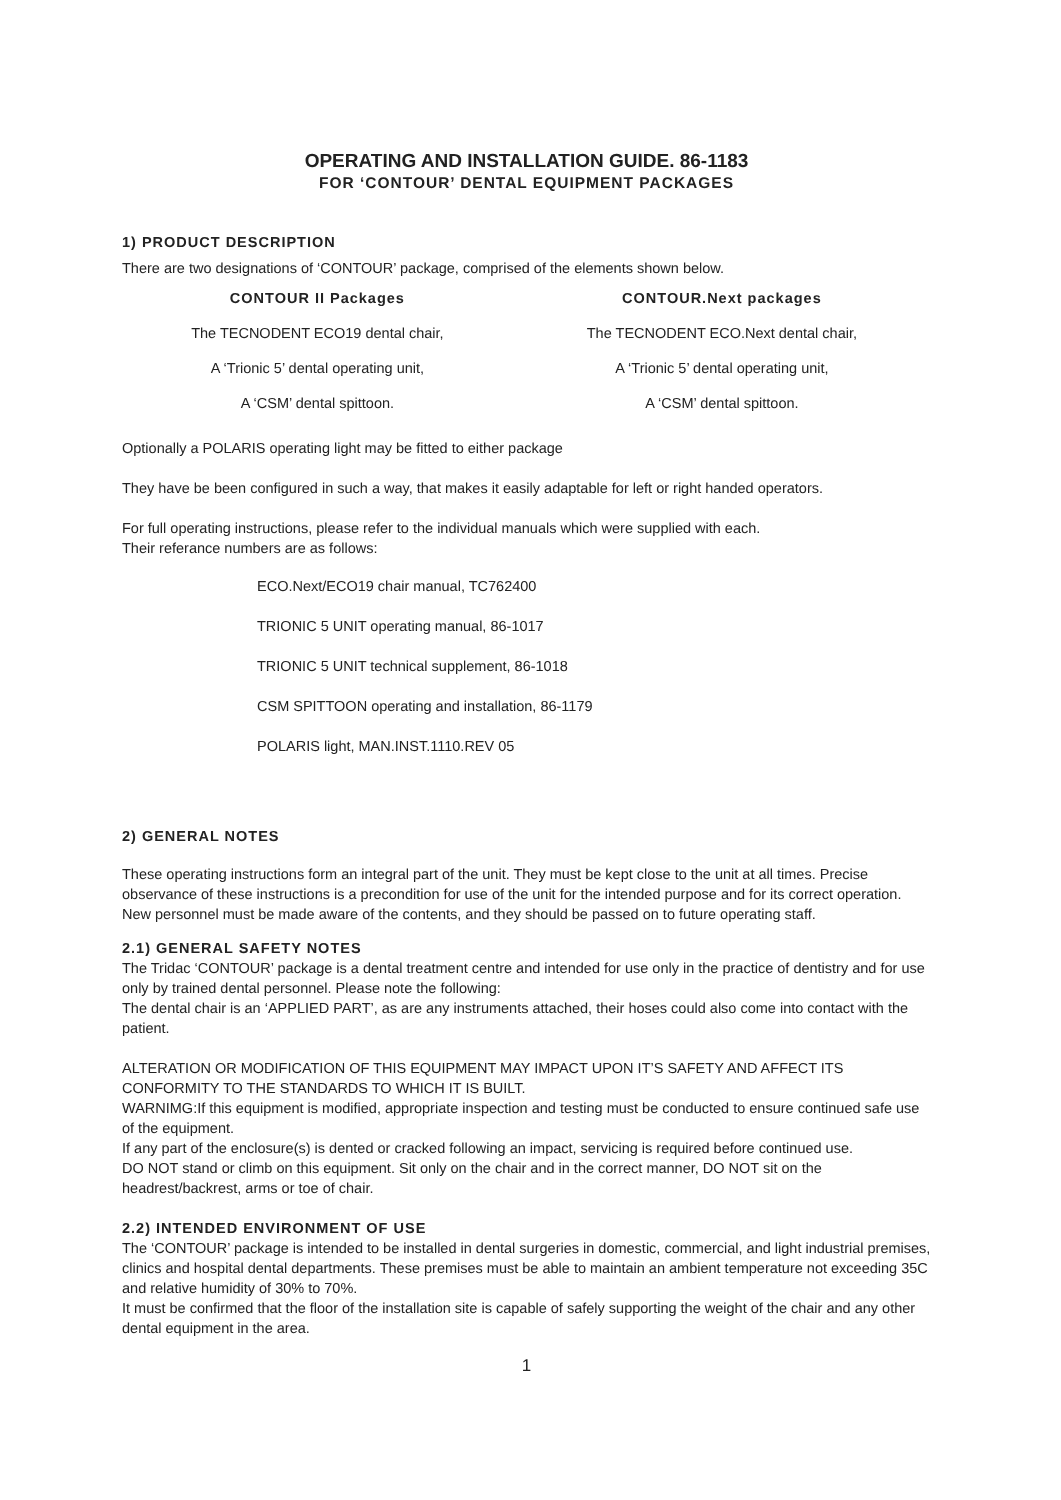OPERATING AND INSTALLATION GUIDE. 86-1183
FOR ‘CONTOUR’ DENTAL EQUIPMENT PACKAGES
1) PRODUCT DESCRIPTION
There are two designations of ‘CONTOUR’ package, comprised of the elements shown below.
| CONTOUR II Packages | CONTOUR.Next packages |
| --- | --- |
| The TECNODENT ECO19 dental chair, | The TECNODENT ECO.Next dental chair, |
| A ‘Trionic 5’ dental operating unit, | A ‘Trionic 5’ dental operating unit, |
| A ‘CSM’ dental spittoon. | A ‘CSM’ dental spittoon. |
Optionally a POLARIS operating light may be fitted to either package
They have be been configured in such a way, that makes it easily adaptable for left or right handed operators.
For full operating instructions, please refer to the individual manuals which were supplied with each.
Their referance numbers are as follows:
ECO.Next/ECO19 chair manual, TC762400
TRIONIC 5 UNIT operating manual, 86-1017
TRIONIC 5 UNIT technical supplement, 86-1018
CSM SPITTOON operating and installation, 86-1179
POLARIS light, MAN.INST.1110.REV 05
2) GENERAL NOTES
These operating instructions form an integral part of the unit. They must be kept close to the unit at all times. Precise observance of these instructions is a precondition for use of the unit for the intended purpose and for its correct operation.
New personnel must be made aware of the contents, and they should be passed on to future operating staff.
2.1) GENERAL SAFETY NOTES
The Tridac ‘CONTOUR’ package is a dental treatment centre and intended for use only in the practice of dentistry and for use only by trained dental personnel. Please note the following:
The dental chair is an ‘APPLIED PART’, as are any instruments attached, their hoses could also come into contact with the patient.
ALTERATION OR MODIFICATION OF THIS EQUIPMENT MAY IMPACT UPON IT’S SAFETY AND AFFECT ITS CONFORMITY TO THE STANDARDS TO WHICH IT IS BUILT.
WARNIMG:If this equipment is modified, appropriate inspection and testing must be conducted to ensure continued safe use of the equipment.
If any part of the enclosure(s) is dented or cracked following an impact, servicing is required before continued use.
DO NOT stand or climb on this equipment. Sit only on the chair and in the correct manner, DO NOT sit on the headrest/backrest, arms or toe of chair.
2.2) INTENDED ENVIRONMENT OF USE
The ‘CONTOUR’ package is intended to be installed in dental surgeries in domestic, commercial, and light industrial premises, clinics and hospital dental departments. These premises must be able to maintain an ambient temperature not exceeding 35C and relative humidity of 30% to 70%.
It must be confirmed that the floor of the installation site is capable of safely supporting the weight of the chair and any other dental equipment in the area.
1